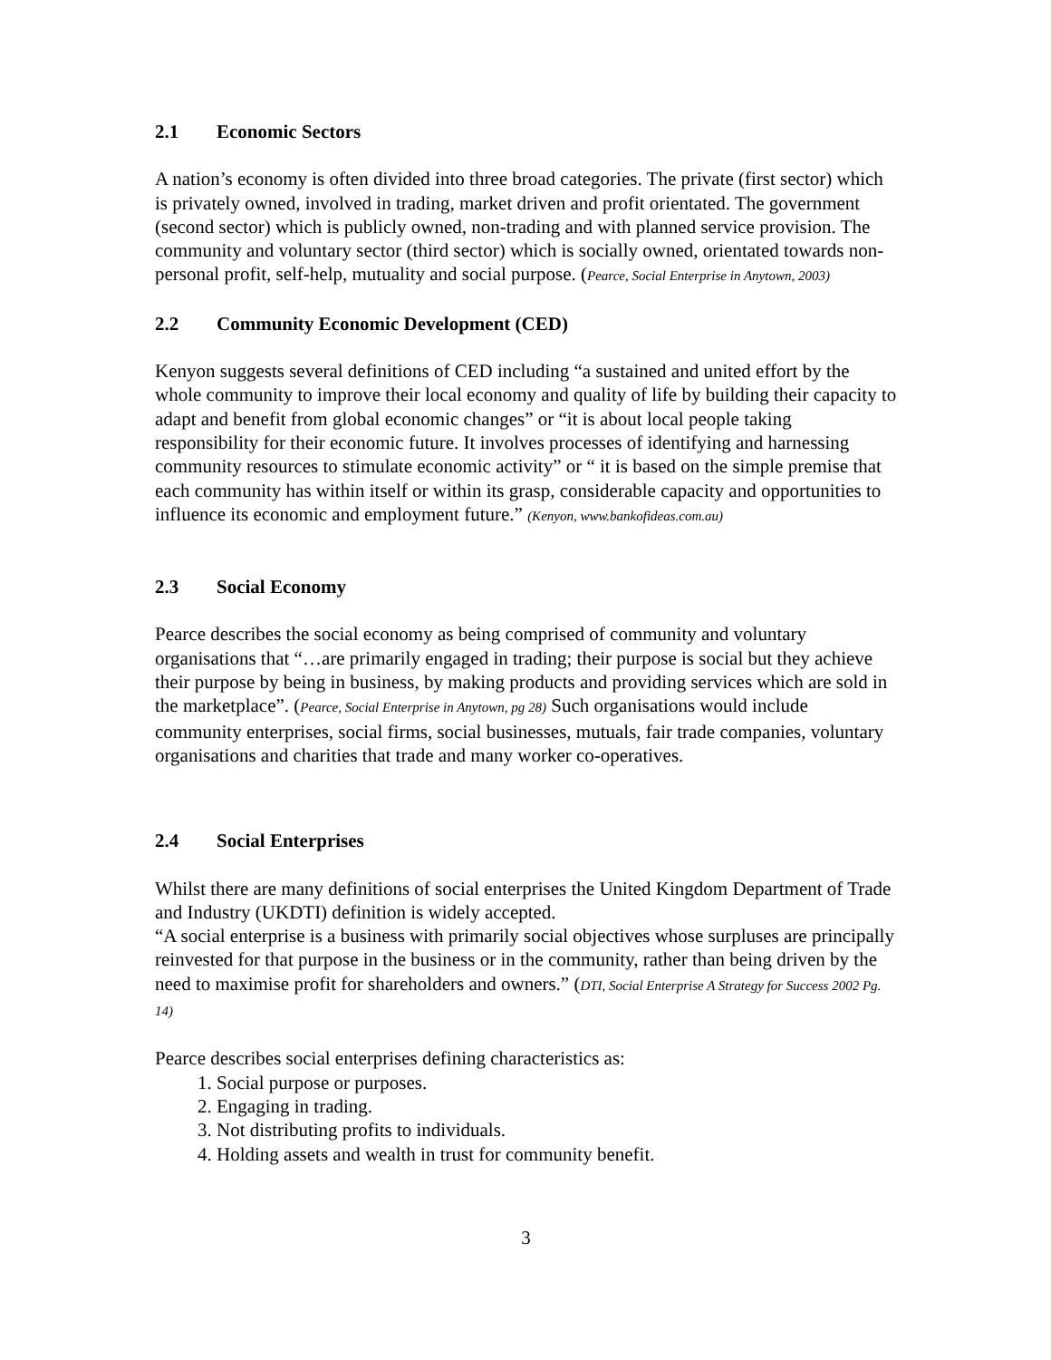2.1 Economic Sectors
A nation’s economy is often divided into three broad categories. The private (first sector) which is privately owned, involved in trading, market driven and profit orientated. The government (second sector) which is publicly owned, non-trading and with planned service provision. The community and voluntary sector (third sector) which is socially owned, orientated towards non-personal profit, self-help, mutuality and social purpose. (Pearce, Social Enterprise in Anytown, 2003)
2.2 Community Economic Development (CED)
Kenyon suggests several definitions of CED including “a sustained and united effort by the whole community to improve their local economy and quality of life by building their capacity to adapt and benefit from global economic changes” or “it is about local people taking responsibility for their economic future. It involves processes of identifying and harnessing community resources to stimulate economic activity” or “ it is based on the simple premise that each community has within itself or within its grasp, considerable capacity and opportunities to influence its economic and employment future.” (Kenyon, www.bankofideas.com.au)
2.3 Social Economy
Pearce describes the social economy as being comprised of community and voluntary organisations that “…are primarily engaged in trading; their purpose is social but they achieve their purpose by being in business, by making products and providing services which are sold in the marketplace”. (Pearce, Social Enterprise in Anytown, pg 28) Such organisations would include community enterprises, social firms, social businesses, mutuals, fair trade companies, voluntary organisations and charities that trade and many worker co-operatives.
2.4 Social Enterprises
Whilst there are many definitions of social enterprises the United Kingdom Department of Trade and Industry (UKDTI) definition is widely accepted.
“A social enterprise is a business with primarily social objectives whose surpluses are principally reinvested for that purpose in the business or in the community, rather than being driven by the need to maximise profit for shareholders and owners.” (DTI, Social Enterprise A Strategy for Success 2002 Pg. 14)
Pearce describes social enterprises defining characteristics as:
1. Social purpose or purposes.
2. Engaging in trading.
3. Not distributing profits to individuals.
4. Holding assets and wealth in trust for community benefit.
3